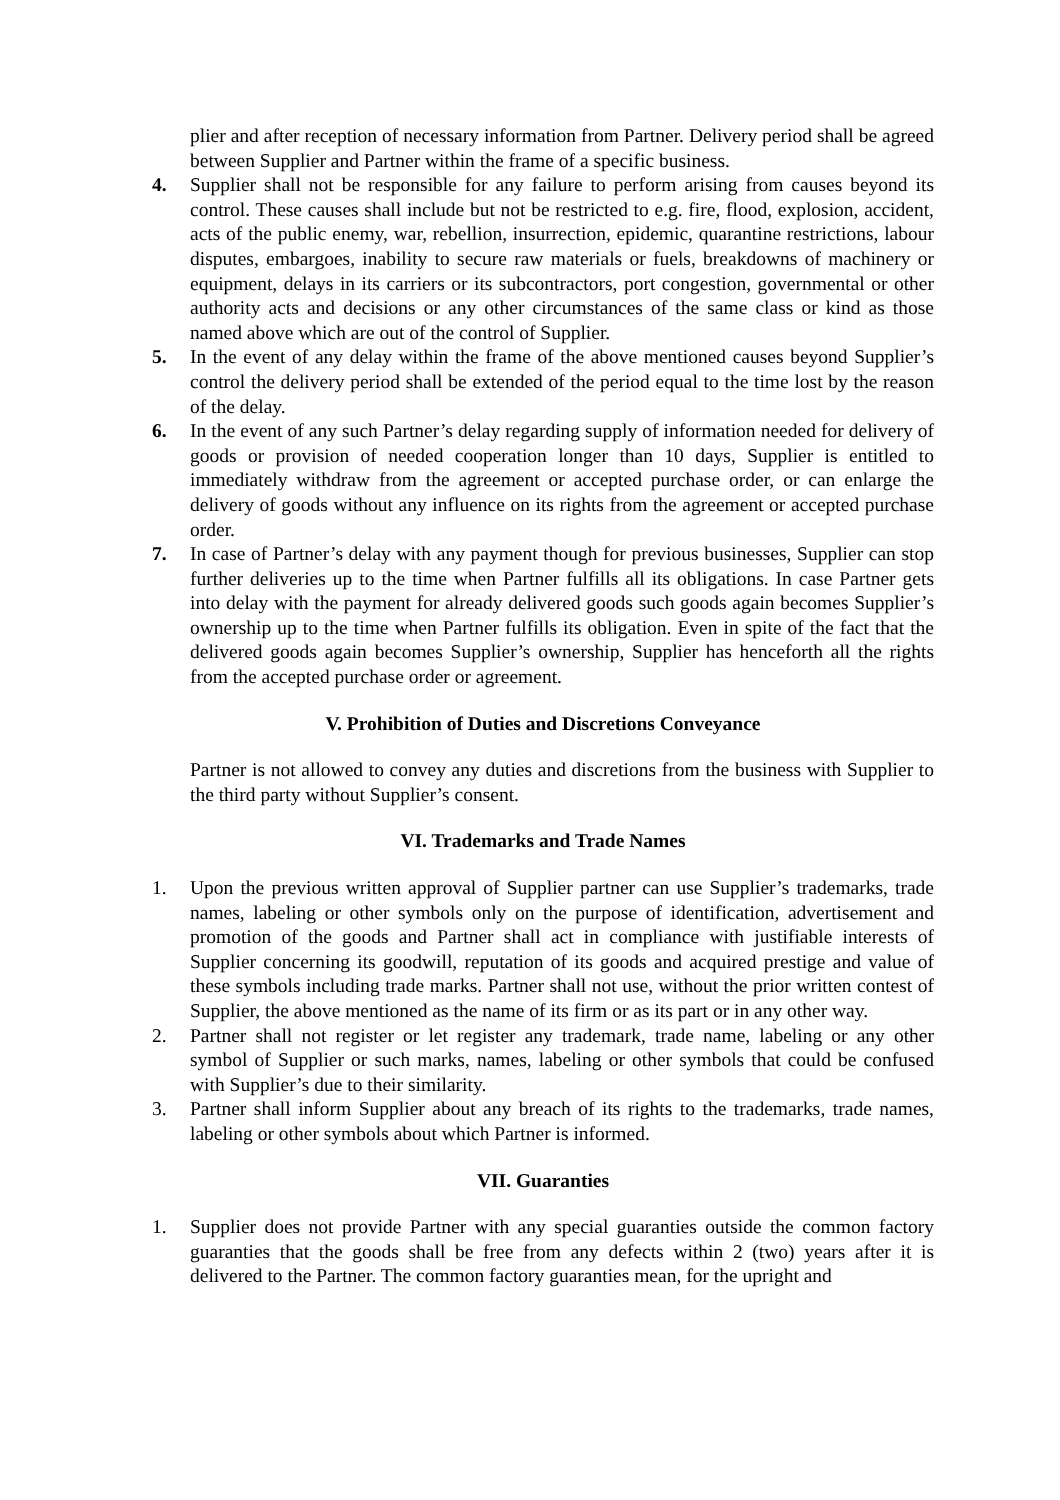plier and after reception of necessary information from Partner. Delivery period shall be agreed between Supplier and Partner within the frame of a specific business.
4. Supplier shall not be responsible for any failure to perform arising from causes beyond its control. These causes shall include but not be restricted to e.g. fire, flood, explosion, accident, acts of the public enemy, war, rebellion, insurrection, epidemic, quarantine restrictions, labour disputes, embargoes, inability to secure raw materials or fuels, breakdowns of machinery or equipment, delays in its carriers or its subcontractors, port congestion, governmental or other authority acts and decisions or any other circumstances of the same class or kind as those named above which are out of the control of Supplier.
5. In the event of any delay within the frame of the above mentioned causes beyond Supplier’s control the delivery period shall be extended of the period equal to the time lost by the reason of the delay.
6. In the event of any such Partner’s delay regarding supply of information needed for delivery of goods or provision of needed cooperation longer than 10 days, Supplier is entitled to immediately withdraw from the agreement or accepted purchase order, or can enlarge the delivery of goods without any influence on its rights from the agreement or accepted purchase order.
7. In case of Partner’s delay with any payment though for previous businesses, Supplier can stop further deliveries up to the time when Partner fulfills all its obligations. In case Partner gets into delay with the payment for already delivered goods such goods again becomes Supplier’s ownership up to the time when Partner fulfills its obligation. Even in spite of the fact that the delivered goods again becomes Supplier’s ownership, Supplier has henceforth all the rights from the accepted purchase order or agreement.
V. Prohibition of Duties and Discretions Conveyance
Partner is not allowed to convey any duties and discretions from the business with Supplier to the third party without Supplier’s consent.
VI. Trademarks and Trade Names
1. Upon the previous written approval of Supplier partner can use Supplier’s trademarks, trade names, labeling or other symbols only on the purpose of identification, advertisement and promotion of the goods and Partner shall act in compliance with justifiable interests of Supplier concerning its goodwill, reputation of its goods and acquired prestige and value of these symbols including trade marks. Partner shall not use, without the prior written contest of Supplier, the above mentioned as the name of its firm or as its part or in any other way.
2. Partner shall not register or let register any trademark, trade name, labeling or any other symbol of Supplier or such marks, names, labeling or other symbols that could be confused with Supplier’s due to their similarity.
3. Partner shall inform Supplier about any breach of its rights to the trademarks, trade names, labeling or other symbols about which Partner is informed.
VII. Guaranties
1. Supplier does not provide Partner with any special guaranties outside the common factory guaranties that the goods shall be free from any defects within 2 (two) years after it is delivered to the Partner. The common factory guaranties mean, for the upright and